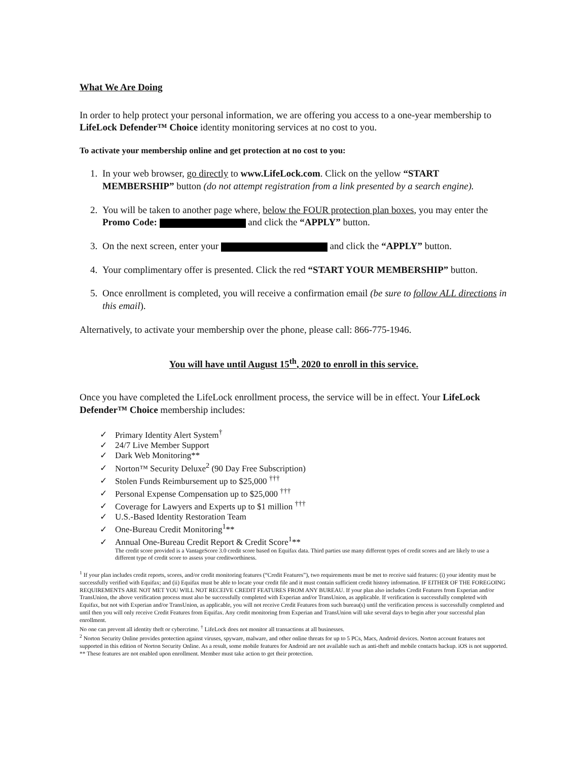What We Are Doing
In order to help protect your personal information, we are offering you access to a one-year membership to LifeLock Defender™ Choice identity monitoring services at no cost to you.
To activate your membership online and get protection at no cost to you:
1. In your web browser, go directly to www.LifeLock.com. Click on the yellow “START MEMBERSHIP” button (do not attempt registration from a link presented by a search engine).
2. You will be taken to another page where, below the FOUR protection plan boxes, you may enter the Promo Code: and click the “APPLY” button.
3. On the next screen, enter your and click the “APPLY” button.
4. Your complimentary offer is presented. Click the red “START YOUR MEMBERSHIP” button.
5. Once enrollment is completed, you will receive a confirmation email (be sure to follow ALL directions in this email).
Alternatively, to activate your membership over the phone, please call: 866-775-1946.
You will have until August 15<sup>th</sup>, 2020 to enroll in this service.
Once you have completed the LifeLock enrollment process, the service will be in effect. Your LifeLock Defender™ Choice membership includes:
✓ Primary Identity Alert System<sup>†</sup>
✓ 24/7 Live Member Support
✓ Dark Web Monitoring**
✓ Norton™ Security Deluxe<sup>2</sup> (90 Day Free Subscription)
✓ Stolen Funds Reimbursement up to $25,000 <sup>†††</sup>
✓ Personal Expense Compensation up to $25,000 <sup>†††</sup>
✓ Coverage for Lawyers and Experts up to $1 million <sup>†††</sup>
✓ U.S.-Based Identity Restoration Team
✓ One-Bureau Credit Monitoring<sup>1</sup>**
✓ Annual One-Bureau Credit Report & Credit Score<sup>1</sup>**
The credit score provided is a VantageScore 3.0 credit score based on Equifax data. Third parties use many different types of credit scores and are likely to use a different type of credit score to assess your creditworthiness.
<sup>1</sup> If your plan includes credit reports, scores, and/or credit monitoring features (“Credit Features”), two requirements must be met to receive said features: (i) your identity must be successfully verified with Equifax; and (ii) Equifax must be able to locate your credit file and it must contain sufficient credit history information. IF EITHER OF THE FOREGOING REQUIREMENTS ARE NOT MET YOU WILL NOT RECEIVE CREDIT FEATURES FROM ANY BUREAU. If your plan also includes Credit Features from Experian and/or TransUnion, the above verification process must also be successfully completed with Experian and/or TransUnion, as applicable. If verification is successfully completed with Equifax, but not with Experian and/or TransUnion, as applicable, you will not receive Credit Features from such bureau(s) until the verification process is successfully completed and until then you will only receive Credit Features from Equifax. Any credit monitoring from Experian and TransUnion will take several days to begin after your successful plan enrollment.
No one can prevent all identity theft or cybercrime. <sup>†</sup> LifeLock does not monitor all transactions at all businesses.
<sup>2</sup> Norton Security Online provides protection against viruses, spyware, malware, and other online threats for up to 5 PCs, Macs, Android devices. Norton account features not supported in this edition of Norton Security Online. As a result, some mobile features for Android are not available such as anti-theft and mobile contacts backup. iOS is not supported.
** These features are not enabled upon enrollment. Member must take action to get their protection.